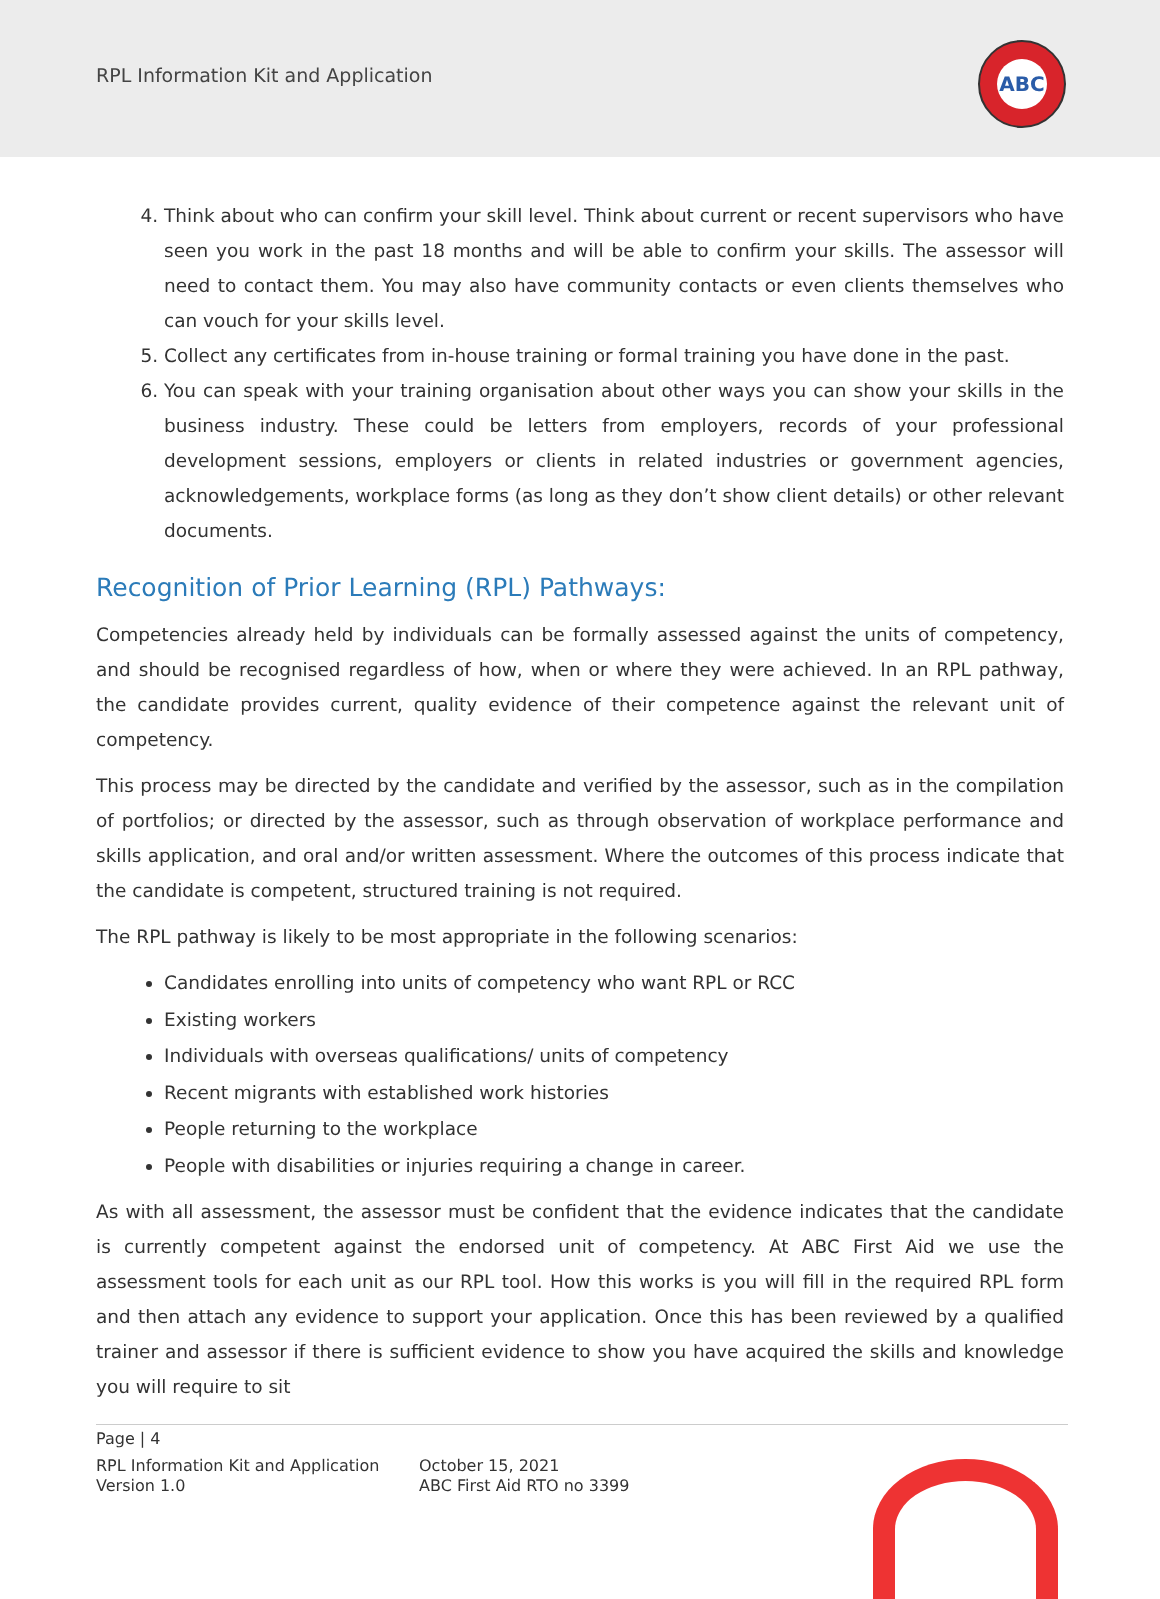RPL Information Kit and Application
ABC
4. Think about who can confirm your skill level. Think about current or recent supervisors who have seen you work in the past 18 months and will be able to confirm your skills. The assessor will need to contact them. You may also have community contacts or even clients themselves who can vouch for your skills level.
5. Collect any certificates from in-house training or formal training you have done in the past.
6. You can speak with your training organisation about other ways you can show your skills in the business industry. These could be letters from employers, records of your professional development sessions, employers or clients in related industries or government agencies, acknowledgements, workplace forms (as long as they don’t show client details) or other relevant documents.
Recognition of Prior Learning (RPL) Pathways:
Competencies already held by individuals can be formally assessed against the units of competency, and should be recognised regardless of how, when or where they were achieved. In an RPL pathway, the candidate provides current, quality evidence of their competence against the relevant unit of competency.
This process may be directed by the candidate and verified by the assessor, such as in the compilation of portfolios; or directed by the assessor, such as through observation of workplace performance and skills application, and oral and/or written assessment. Where the outcomes of this process indicate that the candidate is competent, structured training is not required.
The RPL pathway is likely to be most appropriate in the following scenarios:
Candidates enrolling into units of competency who want RPL or RCC
Existing workers
Individuals with overseas qualifications/ units of competency
Recent migrants with established work histories
People returning to the workplace
People with disabilities or injuries requiring a change in career.
As with all assessment, the assessor must be confident that the evidence indicates that the candidate is currently competent against the endorsed unit of competency. At ABC First Aid we use the assessment tools for each unit as our RPL tool. How this works is you will fill in the required RPL form and then attach any evidence to support your application. Once this has been reviewed by a qualified trainer and assessor if there is sufficient evidence to show you have acquired the skills and knowledge you will require to sit
Page | 4
RPL Information Kit and Application
Version 1.0
October 15, 2021
ABC First Aid RTO no 3399